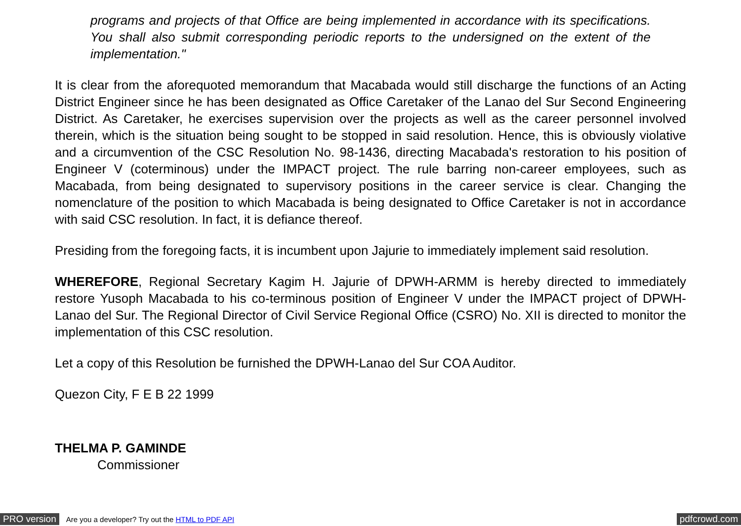programs and projects of that Office are being implemented in accordance with its specifications. You shall also submit corresponding periodic reports to the undersigned on the extent of the implementation."
It is clear from the aforequoted memorandum that Macabada would still discharge the functions of an Acting District Engineer since he has been designated as Office Caretaker of the Lanao del Sur Second Engineering District. As Caretaker, he exercises supervision over the projects as well as the career personnel involved therein, which is the situation being sought to be stopped in said resolution. Hence, this is obviously violative and a circumvention of the CSC Resolution No. 98-1436, directing Macabada's restoration to his position of Engineer V (coterminous) under the IMPACT project. The rule barring non-career employees, such as Macabada, from being designated to supervisory positions in the career service is clear. Changing the nomenclature of the position to which Macabada is being designated to Office Caretaker is not in accordance with said CSC resolution. In fact, it is defiance thereof.
Presiding from the foregoing facts, it is incumbent upon Jajurie to immediately implement said resolution.
WHEREFORE, Regional Secretary Kagim H. Jajurie of DPWH-ARMM is hereby directed to immediately restore Yusoph Macabada to his co-terminous position of Engineer V under the IMPACT project of DPWH-Lanao del Sur. The Regional Director of Civil Service Regional Office (CSRO) No. XII is directed to monitor the implementation of this CSC resolution.
Let a copy of this Resolution be furnished the DPWH-Lanao del Sur COA Auditor.
Quezon City, F E B 22 1999
THELMA P. GAMINDE
Commissioner
PRO version Are you a developer? Try out the HTML to PDF API pdfcrowd.com